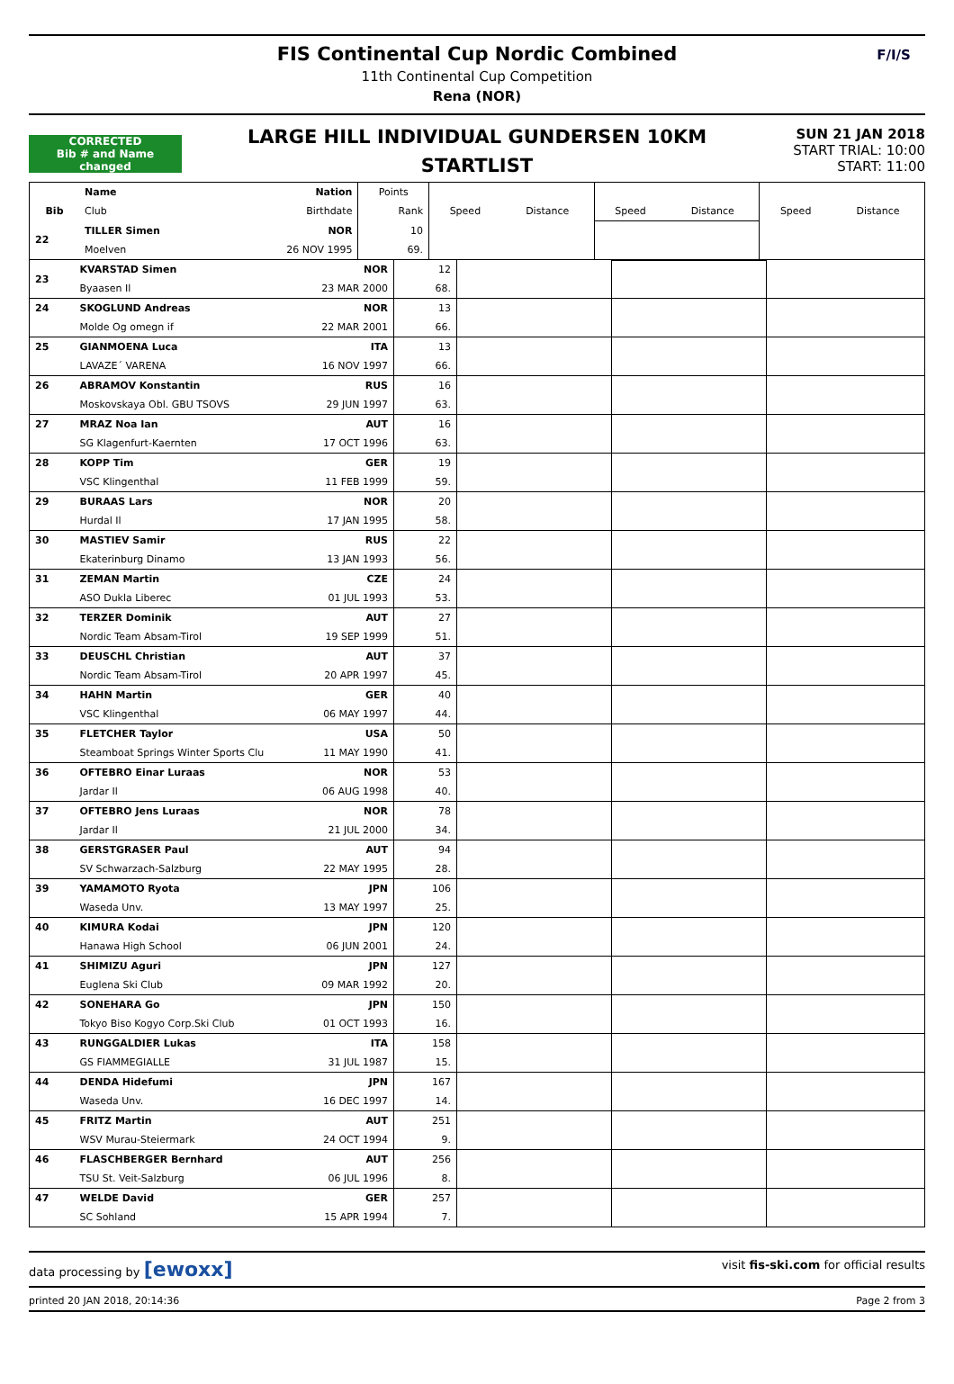FIS Continental Cup Nordic Combined
11th Continental Cup Competition
Rena (NOR)
F/I/S
LARGE HILL INDIVIDUAL GUNDERSEN 10KM
STARTLIST
CORRECTED
Bib # and Name changed
SUN 21 JAN 2018
START TRIAL: 10:00
START: 11:00
| | Name | Nation | Points | | | | | | |
| --- | --- | --- | --- | --- | --- | --- | --- | --- | --- |
| Bib | Club | Birthdate | Rank | Speed | Distance | Speed | Distance | Speed | Distance |
| 22 | TILLER Simen | NOR | 10 | | | | | | |
| | Moelven | 26 NOV 1995 | 69. | | | | | | |
| 23 | KVARSTAD Simen | NOR | 12 | | | |
| | Byaasen Il | 23 MAR 2000 | 68. | | | |
| 24 | SKOGLUND Andreas | NOR | 13 | | | |
| | Molde Og omegn if | 22 MAR 2001 | 66. | | | |
| 25 | GIANMOENA Luca | ITA | 13 | | | |
| | LAVAZE´ VARENA | 16 NOV 1997 | 66. | | | |
| 26 | ABRAMOV Konstantin | RUS | 16 | | | |
| | Moskovskaya Obl. GBU TSOVS | 29 JUN 1997 | 63. | | | |
| 27 | MRAZ Noa Ian | AUT | 16 | | | |
| | SG Klagenfurt-Kaernten | 17 OCT 1996 | 63. | | | |
| 28 | KOPP Tim | GER | 19 | | | |
| | VSC Klingenthal | 11 FEB 1999 | 59. | | | |
| 29 | BURAAS Lars | NOR | 20 | | | |
| | Hurdal Il | 17 JAN 1995 | 58. | | | |
| 30 | MASTIEV Samir | RUS | 22 | | | |
| | Ekaterinburg Dinamo | 13 JAN 1993 | 56. | | | |
| 31 | ZEMAN Martin | CZE | 24 | | | |
| | ASO Dukla Liberec | 01 JUL 1993 | 53. | | | |
| 32 | TERZER Dominik | AUT | 27 | | | |
| | Nordic Team Absam-Tirol | 19 SEP 1999 | 51. | | | |
| 33 | DEUSCHL Christian | AUT | 37 | | | |
| | Nordic Team Absam-Tirol | 20 APR 1997 | 45. | | | |
| 34 | HAHN Martin | GER | 40 | | | |
| | VSC Klingenthal | 06 MAY 1997 | 44. | | | |
| 35 | FLETCHER Taylor | USA | 50 | | | |
| | Steamboat Springs Winter Sports Clu | 11 MAY 1990 | 41. | | | |
| 36 | OFTEBRO Einar Luraas | NOR | 53 | | | |
| | Jardar Il | 06 AUG 1998 | 40. | | | |
| 37 | OFTEBRO Jens Luraas | NOR | 78 | | | |
| | Jardar Il | 21 JUL 2000 | 34. | | | |
| 38 | GERSTGRASER Paul | AUT | 94 | | | |
| | SV Schwarzach-Salzburg | 22 MAY 1995 | 28. | | | |
| 39 | YAMAMOTO Ryota | JPN | 106 | | | |
| | Waseda Unv. | 13 MAY 1997 | 25. | | | |
| 40 | KIMURA Kodai | JPN | 120 | | | |
| | Hanawa High School | 06 JUN 2001 | 24. | | | |
| 41 | SHIMIZU Aguri | JPN | 127 | | | |
| | Euglena Ski Club | 09 MAR 1992 | 20. | | | |
| 42 | SONEHARA Go | JPN | 150 | | | |
| | Tokyo Biso Kogyo Corp.Ski Club | 01 OCT 1993 | 16. | | | |
| 43 | RUNGGALDIER Lukas | ITA | 158 | | | |
| | GS FIAMMEGIALLE | 31 JUL 1987 | 15. | | | |
| 44 | DENDA Hidefumi | JPN | 167 | | | |
| | Waseda Unv. | 16 DEC 1997 | 14. | | | |
| 45 | FRITZ Martin | AUT | 251 | | | |
| | WSV Murau-Steiermark | 24 OCT 1994 | 9. | | | |
| 46 | FLASCHBERGER Bernhard | AUT | 256 | | | |
| | TSU St. Veit-Salzburg | 06 JUL 1996 | 8. | | | |
| 47 | WELDE David | GER | 257 | | | |
| | SC Sohland | 15 APR 1994 | 7. | | | |
data processing by [ewoxx] visit fis-ski.com for official results
printed 20 JAN 2018, 20:14:36 Page 2 from 3